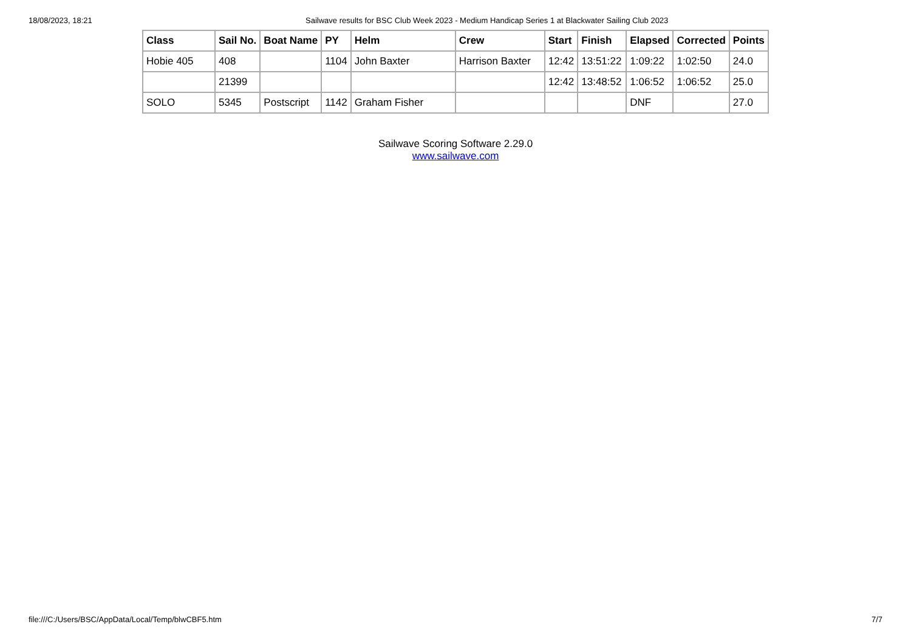18/08/2023, 18:21 Sailwave results for BSC Club Week 2023 - Medium Handicap Series 1 at Blackwater Sailing Club 2023
| Class | Sail No. | Boat Name | PY | Helm | Crew | Start | Finish | Elapsed | Corrected | Points |
| --- | --- | --- | --- | --- | --- | --- | --- | --- | --- | --- |
| Hobie 405 | 408 | | 1104 | John Baxter | Harrison Baxter | 12:42 | 13:51:22 | 1:09:22 | 1:02:50 | 24.0 |
| | 21399 | | | | | 12:42 | 13:48:52 | 1:06:52 | 1:06:52 | 25.0 |
| SOLO | 5345 | Postscript | 1142 | Graham Fisher | | | | DNF | | 27.0 |
Sailwave Scoring Software 2.29.0
www.sailwave.com
file:///C:/Users/BSC/AppData/Local/Temp/blwCBF5.htm 7/7